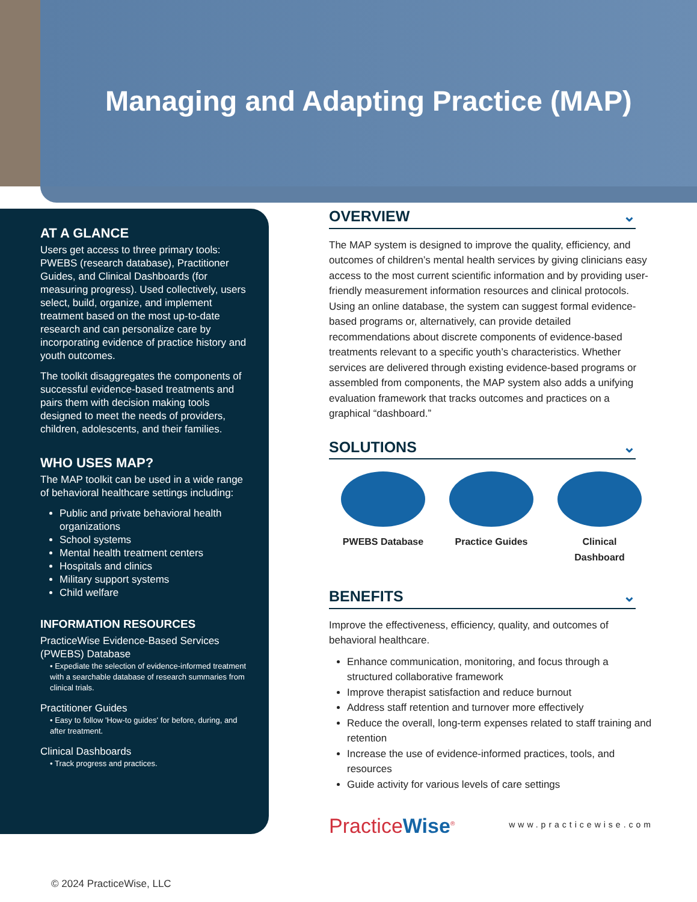Managing and Adapting Practice (MAP)
AT A GLANCE
Users get access to three primary tools: PWEBS (research database), Practitioner Guides, and Clinical Dashboards (for measuring progress). Used collectively, users select, build, organize, and implement treatment based on the most up-to-date research and can personalize care by incorporating evidence of practice history and youth outcomes.
The toolkit disaggregates the components of successful evidence-based treatments and pairs them with decision making tools designed to meet the needs of providers, children, adolescents, and their families.
WHO USES MAP?
The MAP toolkit can be used in a wide range of behavioral healthcare settings including:
Public and private behavioral health organizations
School systems
Mental health treatment centers
Hospitals and clinics
Military support systems
Child welfare
INFORMATION RESOURCES
PracticeWise Evidence-Based Services (PWEBS) Database
• Expediate the selection of evidence-informed treatment with a searchable database of research summaries from clinical trials.
Practitioner Guides
• Easy to follow 'How-to guides' for before, during, and after treatment.
Clinical Dashboards
• Track progress and practices.
OVERVIEW ⌄
The MAP system is designed to improve the quality, efficiency, and outcomes of children’s mental health services by giving clinicians easy access to the most current scientific information and by providing user-friendly measurement information resources and clinical protocols. Using an online database, the system can suggest formal evidence-based programs or, alternatively, can provide detailed recommendations about discrete components of evidence-based treatments relevant to a specific youth’s characteristics. Whether services are delivered through existing evidence-based programs or assembled from components, the MAP system also adds a unifying evaluation framework that tracks outcomes and practices on a graphical “dashboard.”
SOLUTIONS ⌄
PWEBS Database Practice Guides
Clinical Dashboard
BENEFITS ⌄
Improve the effectiveness, efficiency, quality, and outcomes of behavioral healthcare.
Enhance communication, monitoring, and focus through a structured collaborative framework
Improve therapist satisfaction and reduce burnout
Address staff retention and turnover more effectively
Reduce the overall, long-term expenses related to staff training and retention
Increase the use of evidence-informed practices, tools, and resources
Guide activity for various levels of care settings
PracticeWise<sup>®</sup>
www.practicewise.com
© 2024 PracticeWise, LLC